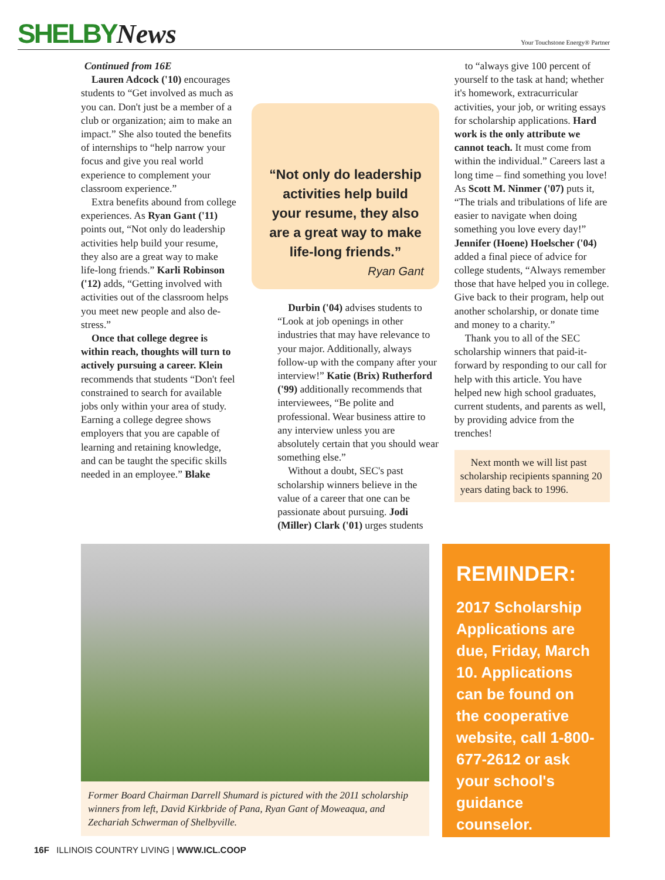SHELBYNews
Your Touchstone Energy® Partner
Continued from 16E
Lauren Adcock ('10) encourages students to “Get involved as much as you can. Don't just be a member of a club or organization; aim to make an impact.” She also touted the benefits of internships to “help narrow your focus and give you real world experience to complement your classroom experience.”
Extra benefits abound from college experiences. As Ryan Gant ('11) points out, “Not only do leadership activities help build your resume, they also are a great way to make life-long friends.” Karli Robinson ('12) adds, “Getting involved with activities out of the classroom helps you meet new people and also de-stress.”
Once that college degree is within reach, thoughts will turn to actively pursuing a career. Klein recommends that students “Don't feel constrained to search for available jobs only within your area of study. Earning a college degree shows employers that you are capable of learning and retaining knowledge, and can be taught the specific skills needed in an employee.” Blake
“Not only do leadership activities help build your resume, they also are a great way to make life-long friends.”
Ryan Gant
Durbin ('04) advises students to “Look at job openings in other industries that may have relevance to your major. Additionally, always follow-up with the company after your interview!” Katie (Brix) Rutherford ('99) additionally recommends that interviewees, “Be polite and professional. Wear business attire to any interview unless you are absolutely certain that you should wear something else.”
Without a doubt, SEC's past scholarship winners believe in the value of a career that one can be passionate about pursuing. Jodi (Miller) Clark ('01) urges students
to “always give 100 percent of yourself to the task at hand; whether it's homework, extracurricular activities, your job, or writing essays for scholarship applications. Hard work is the only attribute we cannot teach. It must come from within the individual.” Careers last a long time – find something you love! As Scott M. Ninmer ('07) puts it, “The trials and tribulations of life are easier to navigate when doing something you love every day!” Jennifer (Hoene) Hoelscher ('04) added a final piece of advice for college students, “Always remember those that have helped you in college. Give back to their program, help out another scholarship, or donate time and money to a charity.”
Thank you to all of the SEC scholarship winners that paid-it-forward by responding to our call for help with this article. You have helped new high school graduates, current students, and parents as well, by providing advice from the trenches!
Next month we will list past scholarship recipients spanning 20 years dating back to 1996.
Former Board Chairman Darrell Shumard is pictured with the 2011 scholarship winners from left, David Kirkbride of Pana, Ryan Gant of Moweaqua, and Zechariah Schwerman of Shelbyville.
REMINDER:
2017 Scholarship Applications are due, Friday, March 10. Applications can be found on the cooperative website, call 1-800-677-2612 or ask your school's guidance counselor.
16F ILLINOIS COUNTRY LIVING | WWW.ICL.COOP